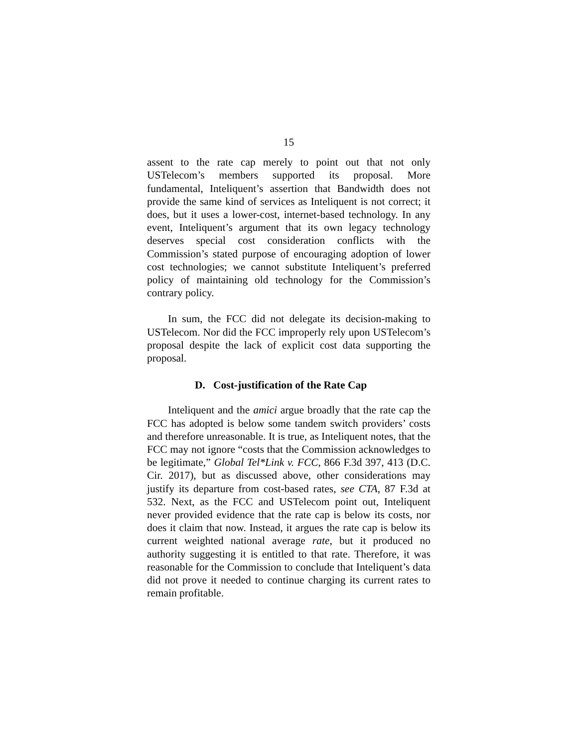15
assent to the rate cap merely to point out that not only USTelecom’s members supported its proposal. More fundamental, Inteliquent’s assertion that Bandwidth does not provide the same kind of services as Inteliquent is not correct; it does, but it uses a lower-cost, internet-based technology. In any event, Inteliquent’s argument that its own legacy technology deserves special cost consideration conflicts with the Commission’s stated purpose of encouraging adoption of lower cost technologies; we cannot substitute Inteliquent’s preferred policy of maintaining old technology for the Commission’s contrary policy.
In sum, the FCC did not delegate its decision-making to USTelecom. Nor did the FCC improperly rely upon USTelecom’s proposal despite the lack of explicit cost data supporting the proposal.
D. Cost-justification of the Rate Cap
Inteliquent and the amici argue broadly that the rate cap the FCC has adopted is below some tandem switch providers’ costs and therefore unreasonable. It is true, as Inteliquent notes, that the FCC may not ignore “costs that the Commission acknowledges to be legitimate,” Global Tel*Link v. FCC, 866 F.3d 397, 413 (D.C. Cir. 2017), but as discussed above, other considerations may justify its departure from cost-based rates, see CTA, 87 F.3d at 532. Next, as the FCC and USTelecom point out, Inteliquent never provided evidence that the rate cap is below its costs, nor does it claim that now. Instead, it argues the rate cap is below its current weighted national average rate, but it produced no authority suggesting it is entitled to that rate. Therefore, it was reasonable for the Commission to conclude that Inteliquent’s data did not prove it needed to continue charging its current rates to remain profitable.